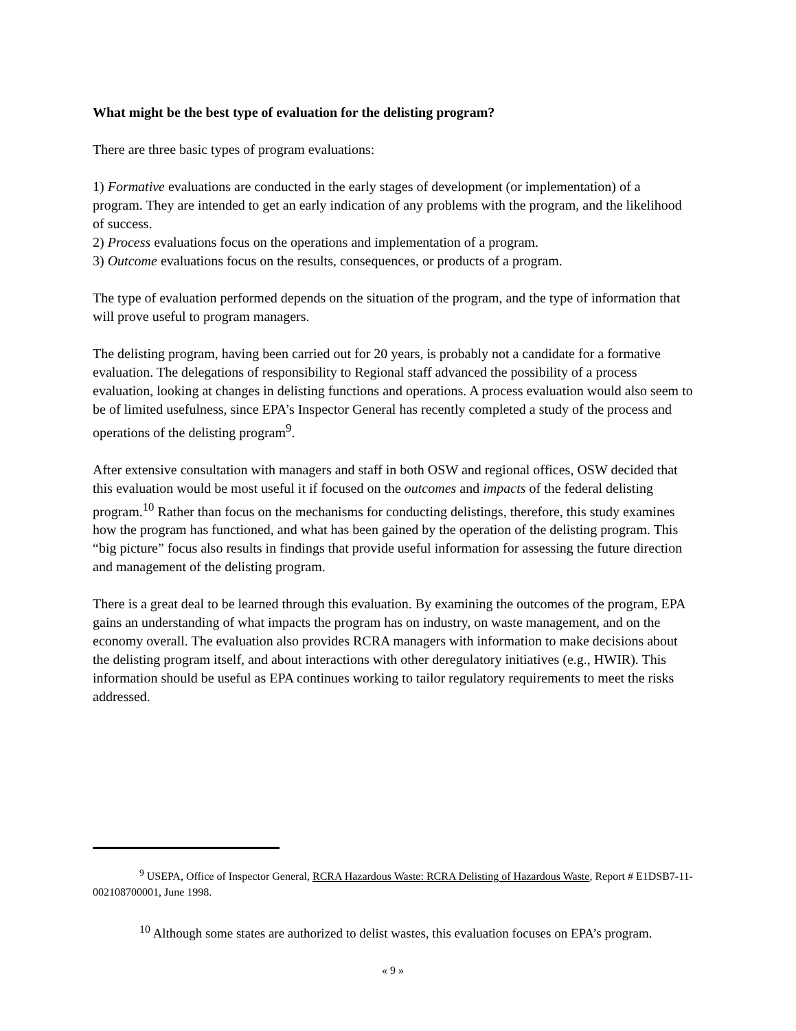What might be the best type of evaluation for the delisting program?
There are three basic types of program evaluations:
1) Formative evaluations are conducted in the early stages of development (or implementation) of a program. They are intended to get an early indication of any problems with the program, and the likelihood of success.
2) Process evaluations focus on the operations and implementation of a program.
3) Outcome evaluations focus on the results, consequences, or products of a program.
The type of evaluation performed depends on the situation of the program, and the type of information that will prove useful to program managers.
The delisting program, having been carried out for 20 years, is probably not a candidate for a formative evaluation. The delegations of responsibility to Regional staff advanced the possibility of a process evaluation, looking at changes in delisting functions and operations. A process evaluation would also seem to be of limited usefulness, since EPA’s Inspector General has recently completed a study of the process and operations of the delisting program<sup>9</sup>.
After extensive consultation with managers and staff in both OSW and regional offices, OSW decided that this evaluation would be most useful it if focused on the outcomes and impacts of the federal delisting program.<sup>10</sup> Rather than focus on the mechanisms for conducting delistings, therefore, this study examines how the program has functioned, and what has been gained by the operation of the delisting program. This “big picture” focus also results in findings that provide useful information for assessing the future direction and management of the delisting program.
There is a great deal to be learned through this evaluation. By examining the outcomes of the program, EPA gains an understanding of what impacts the program has on industry, on waste management, and on the economy overall. The evaluation also provides RCRA managers with information to make decisions about the delisting program itself, and about interactions with other deregulatory initiatives (e.g., HWIR). This information should be useful as EPA continues working to tailor regulatory requirements to meet the risks addressed.
<sup>9</sup> USEPA, Office of Inspector General, RCRA Hazardous Waste: RCRA Delisting of Hazardous Waste, Report # E1DSB7-11-002108700001, June 1998.
<sup>10</sup> Although some states are authorized to delist wastes, this evaluation focuses on EPA’s program.
« 9 »